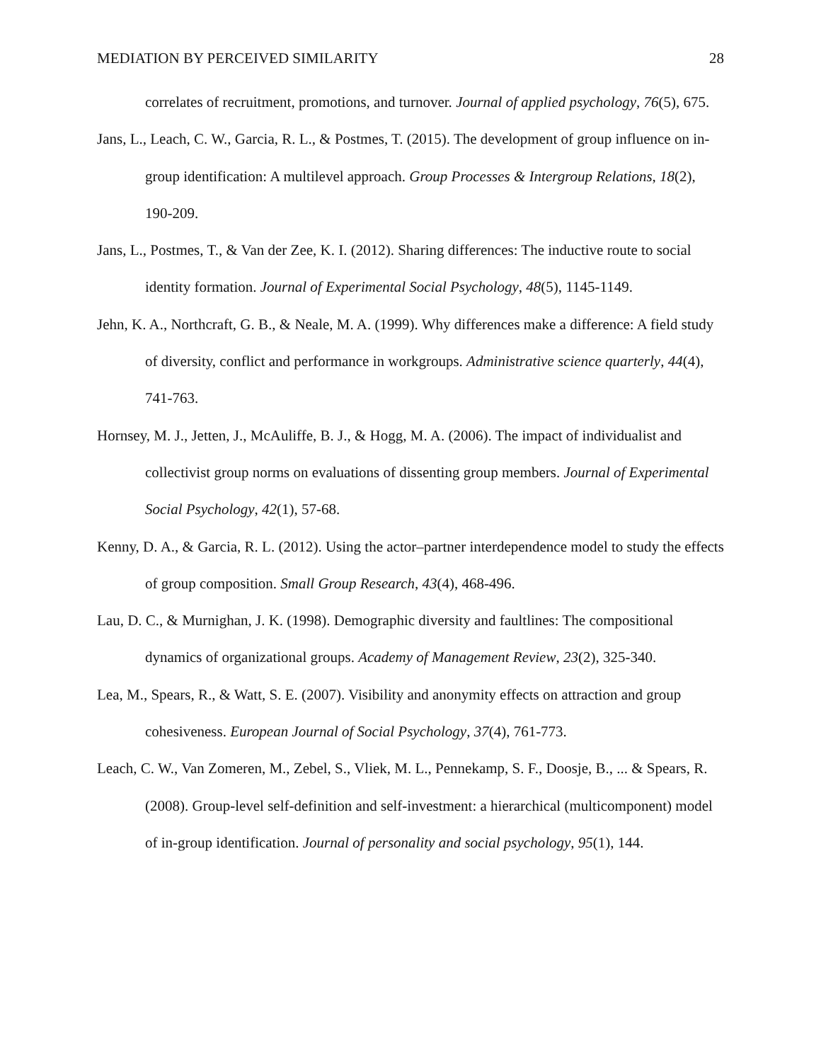MEDIATION BY PERCEIVED SIMILARITY 28
correlates of recruitment, promotions, and turnover. Journal of applied psychology, 76(5), 675.
Jans, L., Leach, C. W., Garcia, R. L., & Postmes, T. (2015). The development of group influence on in-group identification: A multilevel approach. Group Processes & Intergroup Relations, 18(2), 190-209.
Jans, L., Postmes, T., & Van der Zee, K. I. (2012). Sharing differences: The inductive route to social identity formation. Journal of Experimental Social Psychology, 48(5), 1145-1149.
Jehn, K. A., Northcraft, G. B., & Neale, M. A. (1999). Why differences make a difference: A field study of diversity, conflict and performance in workgroups. Administrative science quarterly, 44(4), 741-763.
Hornsey, M. J., Jetten, J., McAuliffe, B. J., & Hogg, M. A. (2006). The impact of individualist and collectivist group norms on evaluations of dissenting group members. Journal of Experimental Social Psychology, 42(1), 57-68.
Kenny, D. A., & Garcia, R. L. (2012). Using the actor–partner interdependence model to study the effects of group composition. Small Group Research, 43(4), 468-496.
Lau, D. C., & Murnighan, J. K. (1998). Demographic diversity and faultlines: The compositional dynamics of organizational groups. Academy of Management Review, 23(2), 325-340.
Lea, M., Spears, R., & Watt, S. E. (2007). Visibility and anonymity effects on attraction and group cohesiveness. European Journal of Social Psychology, 37(4), 761-773.
Leach, C. W., Van Zomeren, M., Zebel, S., Vliek, M. L., Pennekamp, S. F., Doosje, B., ... & Spears, R. (2008). Group-level self-definition and self-investment: a hierarchical (multicomponent) model of in-group identification. Journal of personality and social psychology, 95(1), 144.